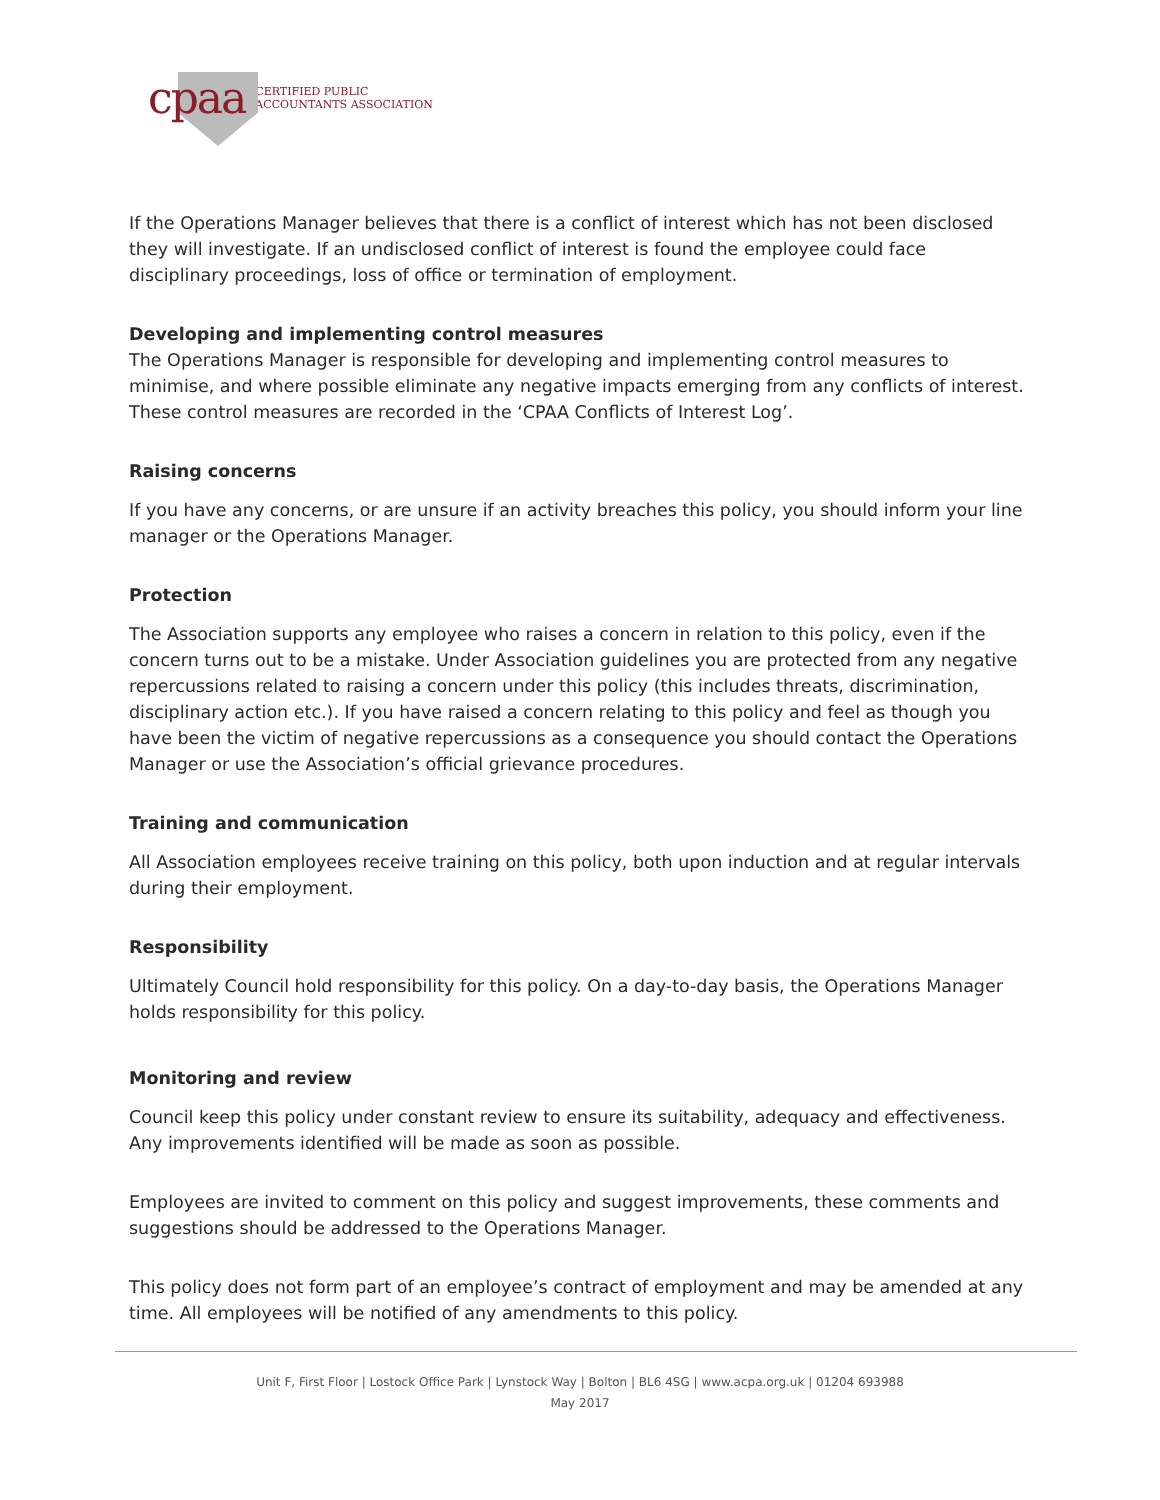cpaa
CERTIFIED PUBLIC
ACCOUNTANTS ASSOCIATION
If the Operations Manager believes that there is a conflict of interest which has not been disclosed they will investigate. If an undisclosed conflict of interest is found the employee could face disciplinary proceedings, loss of office or termination of employment.
Developing and implementing control measures
The Operations Manager is responsible for developing and implementing control measures to minimise, and where possible eliminate any negative impacts emerging from any conflicts of interest. These control measures are recorded in the ‘CPAA Conflicts of Interest Log’.
Raising concerns
If you have any concerns, or are unsure if an activity breaches this policy, you should inform your line manager or the Operations Manager.
Protection
The Association supports any employee who raises a concern in relation to this policy, even if the concern turns out to be a mistake. Under Association guidelines you are protected from any negative repercussions related to raising a concern under this policy (this includes threats, discrimination, disciplinary action etc.). If you have raised a concern relating to this policy and feel as though you have been the victim of negative repercussions as a consequence you should contact the Operations Manager or use the Association’s official grievance procedures.
Training and communication
All Association employees receive training on this policy, both upon induction and at regular intervals during their employment.
Responsibility
Ultimately Council hold responsibility for this policy. On a day-to-day basis, the Operations Manager holds responsibility for this policy.
Monitoring and review
Council keep this policy under constant review to ensure its suitability, adequacy and effectiveness. Any improvements identified will be made as soon as possible.
Employees are invited to comment on this policy and suggest improvements, these comments and suggestions should be addressed to the Operations Manager.
This policy does not form part of an employee’s contract of employment and may be amended at any time. All employees will be notified of any amendments to this policy.
Unit F, First Floor | Lostock Office Park | Lynstock Way | Bolton | BL6 4SG | www.acpa.org.uk | 01204 693988
May 2017